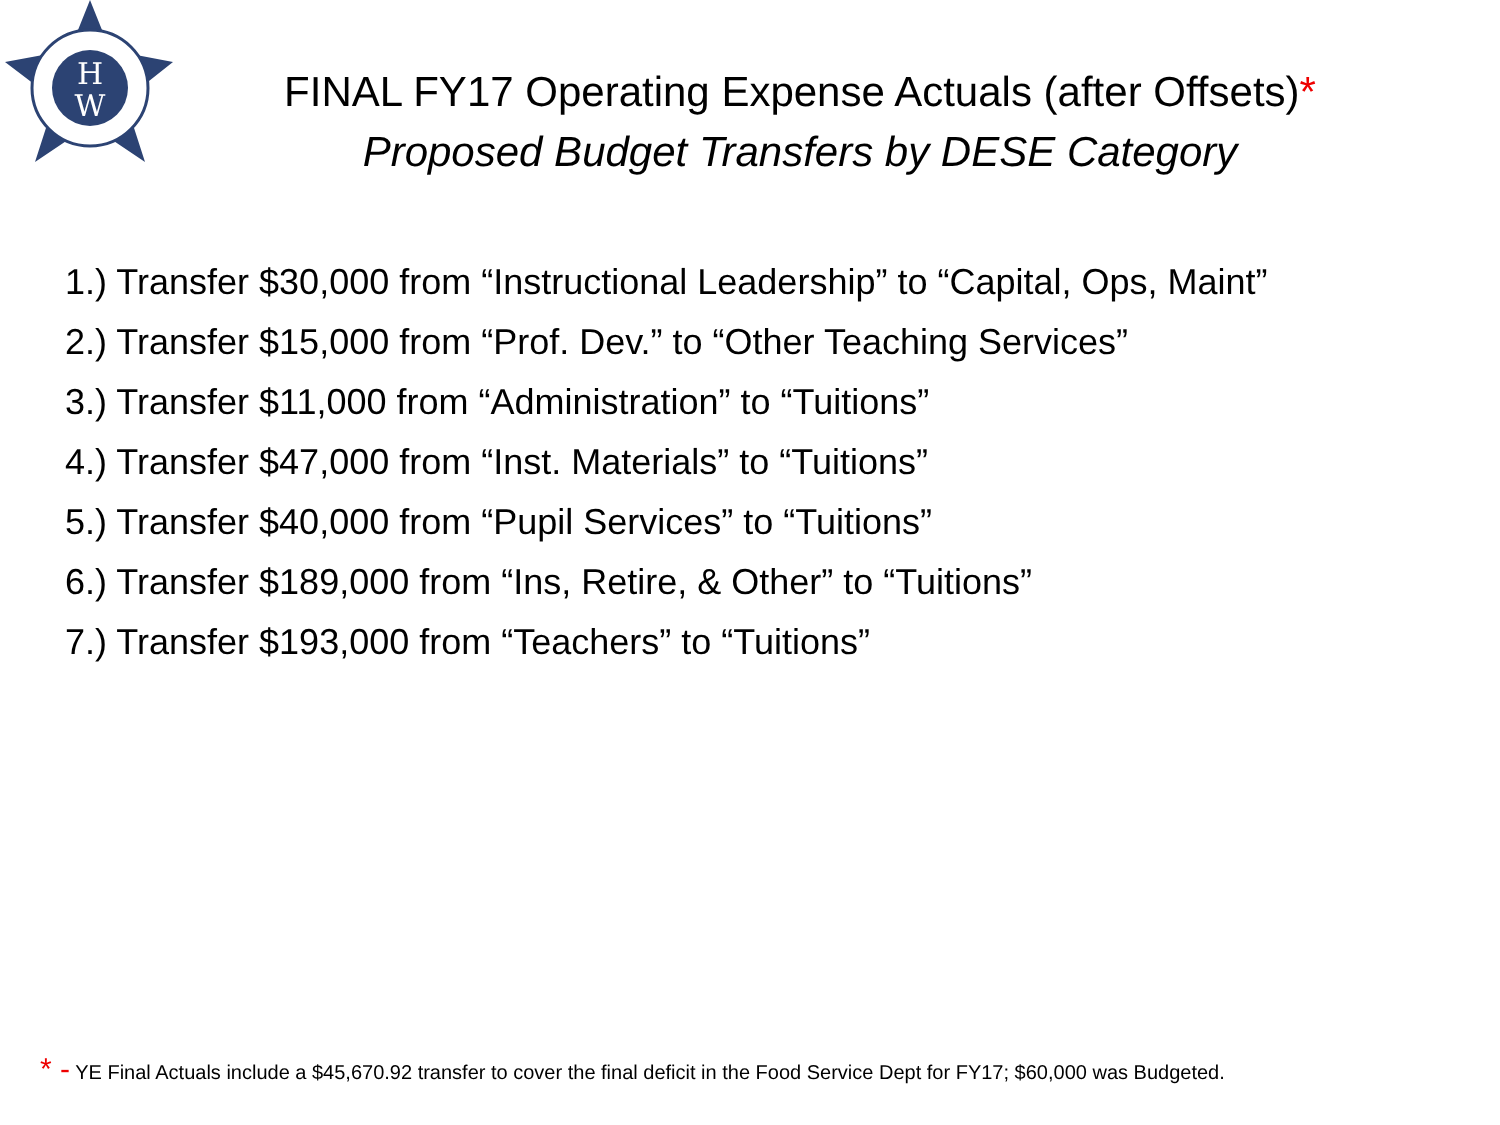H
W
FINAL FY17 Operating Expense Actuals (after Offsets)*
Proposed Budget Transfers by DESE Category
1.) Transfer $30,000 from “Instructional Leadership” to “Capital, Ops, Maint”
2.) Transfer $15,000 from “Prof. Dev.” to “Other Teaching Services”
3.) Transfer $11,000 from “Administration” to “Tuitions”
4.) Transfer $47,000 from “Inst. Materials” to “Tuitions”
5.) Transfer $40,000 from “Pupil Services” to “Tuitions”
6.) Transfer $189,000 from “Ins, Retire, & Other” to “Tuitions”
7.) Transfer $193,000 from “Teachers” to “Tuitions”
* - YE Final Actuals include a $45,670.92 transfer to cover the final deficit in the Food Service Dept for FY17; $60,000 was Budgeted.